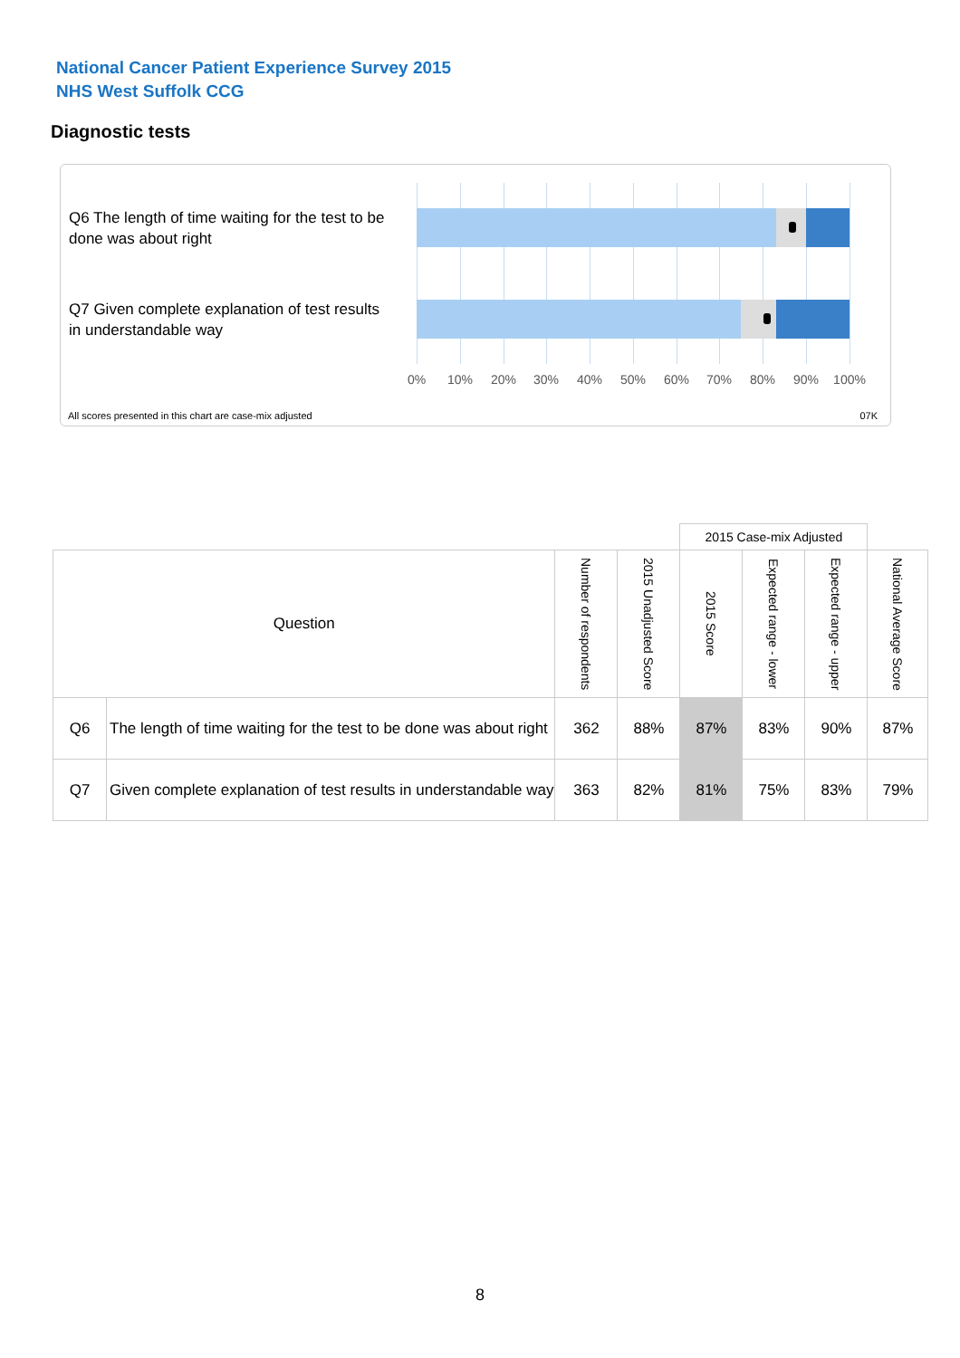National Cancer Patient Experience Survey 2015
NHS West Suffolk CCG
Diagnostic tests
Q6 The length of time waiting for the test to be done was about right
Q7 Given complete explanation of test results in understandable way
0% 10% 20% 30% 40% 50% 60% 70% 80% 90% 100%
All scores presented in this chart are case-mix adjusted
07K
| | | | | 2015 Case-mix Adjusted | | | |
| Question | | Number of respondents | 2015 Unadjusted Score | 2015 Score | Expected range - lower | Expected range - upper | National Average Score |
| Q6 | The length of time waiting for the test to be done was about right | 362 | 88% | 87% | 83% | 90% | 87% |
| Q7 | Given complete explanation of test results in understandable way | 363 | 82% | 81% | 75% | 83% | 79% |
8